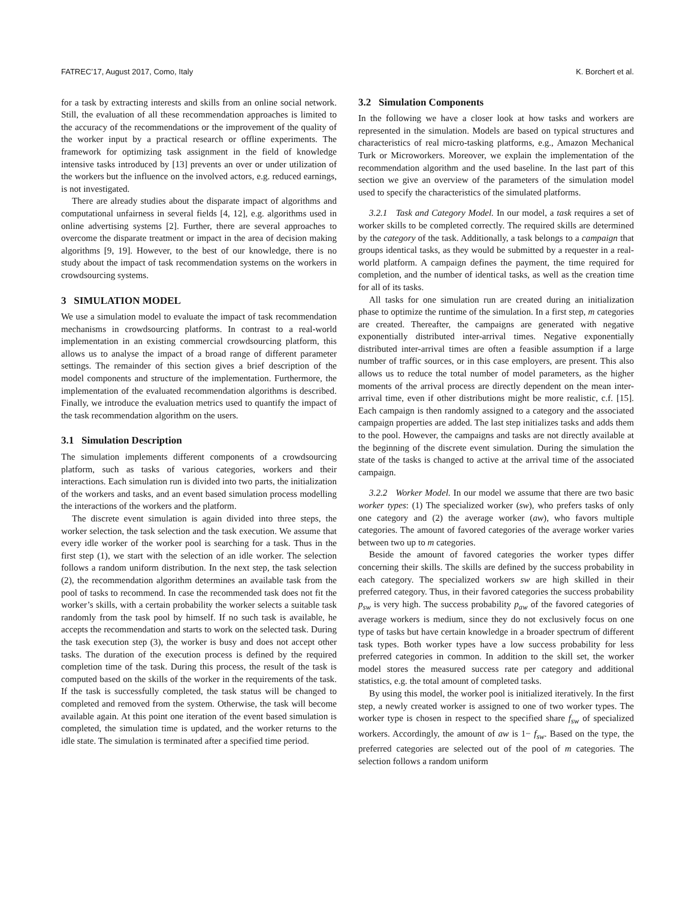FATREC’17, August 2017, Como, Italy K. Borchert et al.
for a task by extracting interests and skills from an online social network. Still, the evaluation of all these recommendation approaches is limited to the accuracy of the recommendations or the improvement of the quality of the worker input by a practical research or offline experiments. The framework for optimizing task assignment in the field of knowledge intensive tasks introduced by [13] prevents an over or under utilization of the workers but the influence on the involved actors, e.g. reduced earnings, is not investigated.
There are already studies about the disparate impact of algorithms and computational unfairness in several fields [4, 12], e.g. algorithms used in online advertising systems [2]. Further, there are several approaches to overcome the disparate treatment or impact in the area of decision making algorithms [9, 19]. However, to the best of our knowledge, there is no study about the impact of task recommendation systems on the workers in crowdsourcing systems.
3 SIMULATION MODEL
We use a simulation model to evaluate the impact of task recommendation mechanisms in crowdsourcing platforms. In contrast to a real-world implementation in an existing commercial crowdsourcing platform, this allows us to analyse the impact of a broad range of different parameter settings. The remainder of this section gives a brief description of the model components and structure of the implementation. Furthermore, the implementation of the evaluated recommendation algorithms is described. Finally, we introduce the evaluation metrics used to quantify the impact of the task recommendation algorithm on the users.
3.1 Simulation Description
The simulation implements different components of a crowdsourcing platform, such as tasks of various categories, workers and their interactions. Each simulation run is divided into two parts, the initialization of the workers and tasks, and an event based simulation process modelling the interactions of the workers and the platform.
The discrete event simulation is again divided into three steps, the worker selection, the task selection and the task execution. We assume that every idle worker of the worker pool is searching for a task. Thus in the first step (1), we start with the selection of an idle worker. The selection follows a random uniform distribution. In the next step, the task selection (2), the recommendation algorithm determines an available task from the pool of tasks to recommend. In case the recommended task does not fit the worker’s skills, with a certain probability the worker selects a suitable task randomly from the task pool by himself. If no such task is available, he accepts the recommendation and starts to work on the selected task. During the task execution step (3), the worker is busy and does not accept other tasks. The duration of the execution process is defined by the required completion time of the task. During this process, the result of the task is computed based on the skills of the worker in the requirements of the task. If the task is successfully completed, the task status will be changed to completed and removed from the system. Otherwise, the task will become available again. At this point one iteration of the event based simulation is completed, the simulation time is updated, and the worker returns to the idle state. The simulation is terminated after a specified time period.
3.2 Simulation Components
In the following we have a closer look at how tasks and workers are represented in the simulation. Models are based on typical structures and characteristics of real micro-tasking platforms, e.g., Amazon Mechanical Turk or Microworkers. Moreover, we explain the implementation of the recommendation algorithm and the used baseline. In the last part of this section we give an overview of the parameters of the simulation model used to specify the characteristics of the simulated platforms.
3.2.1 Task and Category Model. In our model, a task requires a set of worker skills to be completed correctly. The required skills are determined by the category of the task. Additionally, a task belongs to a campaign that groups identical tasks, as they would be submitted by a requester in a real-world platform. A campaign defines the payment, the time required for completion, and the number of identical tasks, as well as the creation time for all of its tasks.
All tasks for one simulation run are created during an initialization phase to optimize the runtime of the simulation. In a first step, m categories are created. Thereafter, the campaigns are generated with negative exponentially distributed inter-arrival times. Negative exponentially distributed inter-arrival times are often a feasible assumption if a large number of traffic sources, or in this case employers, are present. This also allows us to reduce the total number of model parameters, as the higher moments of the arrival process are directly dependent on the mean inter-arrival time, even if other distributions might be more realistic, c.f. [15]. Each campaign is then randomly assigned to a category and the associated campaign properties are added. The last step initializes tasks and adds them to the pool. However, the campaigns and tasks are not directly available at the beginning of the discrete event simulation. During the simulation the state of the tasks is changed to active at the arrival time of the associated campaign.
3.2.2 Worker Model. In our model we assume that there are two basic worker types: (1) The specialized worker (sw), who prefers tasks of only one category and (2) the average worker (aw), who favors multiple categories. The amount of favored categories of the average worker varies between two up to m categories.
Beside the amount of favored categories the worker types differ concerning their skills. The skills are defined by the success probability in each category. The specialized workers sw are high skilled in their preferred category. Thus, in their favored categories the success probability p<sub>sw</sub> is very high. The success probability p<sub>aw</sub> of the favored categories of average workers is medium, since they do not exclusively focus on one type of tasks but have certain knowledge in a broader spectrum of different task types. Both worker types have a low success probability for less preferred categories in common. In addition to the skill set, the worker model stores the measured success rate per category and additional statistics, e.g. the total amount of completed tasks.
By using this model, the worker pool is initialized iteratively. In the first step, a newly created worker is assigned to one of two worker types. The worker type is chosen in respect to the specified share f<sub>sw</sub> of specialized workers. Accordingly, the amount of aw is 1− f<sub>sw</sub>. Based on the type, the preferred categories are selected out of the pool of m categories. The selection follows a random uniform